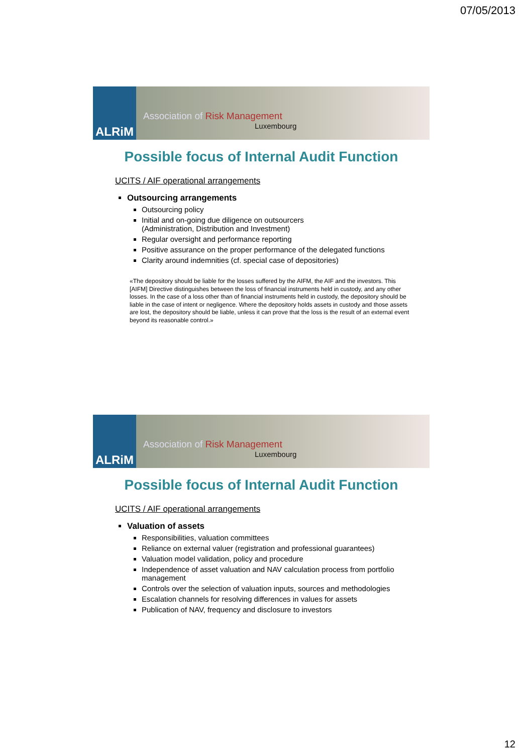07/05/2013
ALRiM
Association of Risk Management
Luxembourg
Possible focus of Internal Audit Function
UCITS / AIF operational arrangements
Outsourcing arrangements
Outsourcing policy
Initial and on-going due diligence on outsourcers
(Administration, Distribution and Investment)
Regular oversight and performance reporting
Positive assurance on the proper performance of the delegated functions
Clarity around indemnities (cf. special case of depositories)
«The depository should be liable for the losses suffered by the AIFM, the AIF and the investors. This [AIFM] Directive distinguishes between the loss of financial instruments held in custody, and any other losses. In the case of a loss other than of financial instruments held in custody, the depository should be liable in the case of intent or negligence. Where the depository holds assets in custody and those assets are lost, the depository should be liable, unless it can prove that the loss is the result of an external event beyond its reasonable control.»
ALRiM
Association of Risk Management
Luxembourg
Possible focus of Internal Audit Function
UCITS / AIF operational arrangements
Valuation of assets
Responsibilities, valuation committees
Reliance on external valuer (registration and professional guarantees)
Valuation model validation, policy and procedure
Independence of asset valuation and NAV calculation process from portfolio management
Controls over the selection of valuation inputs, sources and methodologies
Escalation channels for resolving differences in values for assets
Publication of NAV, frequency and disclosure to investors
12